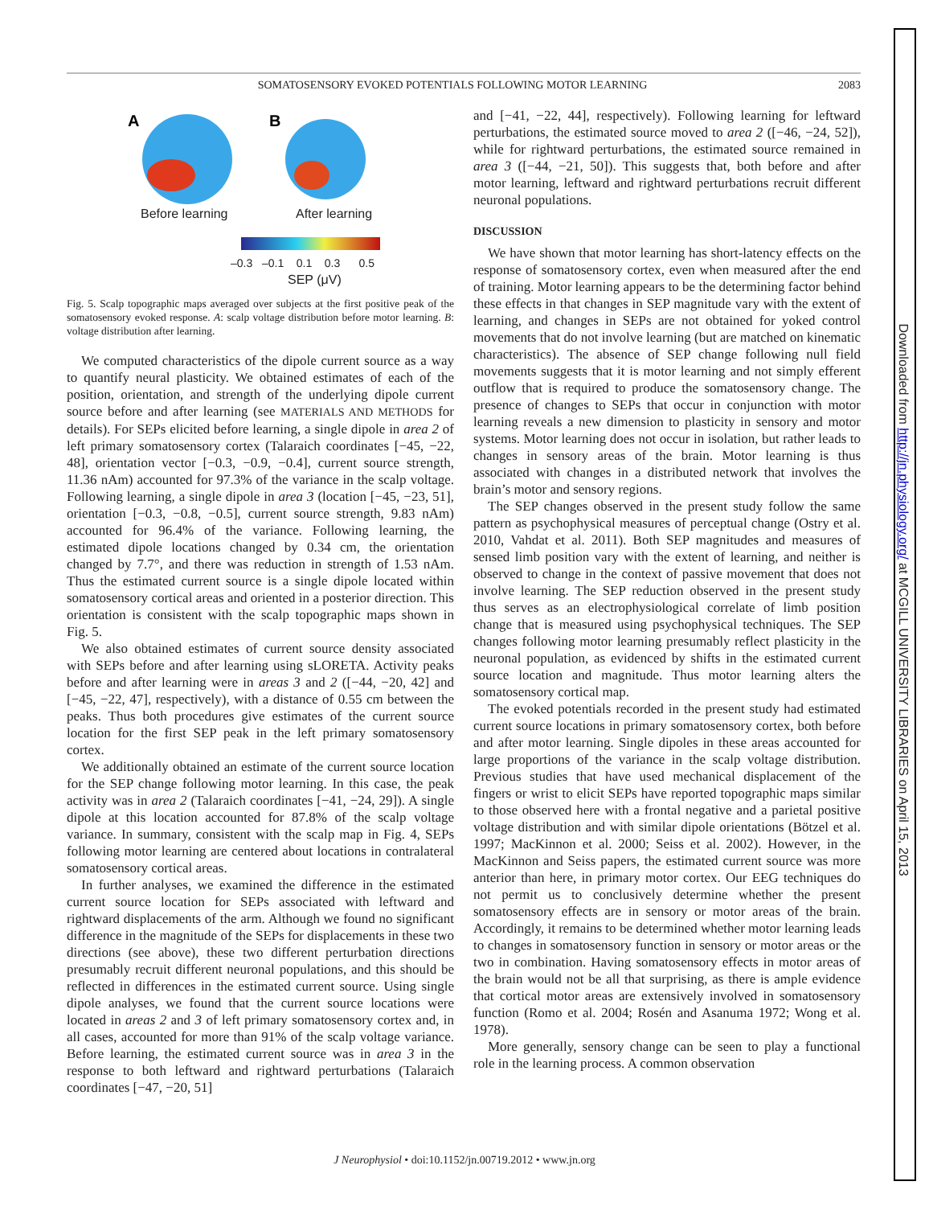2083
SOMATOSENSORY EVOKED POTENTIALS FOLLOWING MOTOR LEARNING
A
B
Before learning After learning
–0.3 –0.1 0.1 0.3 0.5
SEP (μV)
Fig. 5. Scalp topographic maps averaged over subjects at the first positive peak of the somatosensory evoked response. A: scalp voltage distribution before motor learning. B: voltage distribution after learning.
We computed characteristics of the dipole current source as a way to quantify neural plasticity. We obtained estimates of each of the position, orientation, and strength of the underlying dipole current source before and after learning (see MATERIALS AND METHODS for details). For SEPs elicited before learning, a single dipole in area 2 of left primary somatosensory cortex (Talaraich coordinates [−45, −22, 48], orientation vector [−0.3, −0.9, −0.4], current source strength, 11.36 nAm) accounted for 97.3% of the variance in the scalp voltage. Following learning, a single dipole in area 3 (location [−45, −23, 51], orientation [−0.3, −0.8, −0.5], current source strength, 9.83 nAm) accounted for 96.4% of the variance. Following learning, the estimated dipole locations changed by 0.34 cm, the orientation changed by 7.7°, and there was reduction in strength of 1.53 nAm. Thus the estimated current source is a single dipole located within somatosensory cortical areas and oriented in a posterior direction. This orientation is consistent with the scalp topographic maps shown in Fig. 5.
We also obtained estimates of current source density associated with SEPs before and after learning using sLORETA. Activity peaks before and after learning were in areas 3 and 2 ([−44, −20, 42] and [−45, −22, 47], respectively), with a distance of 0.55 cm between the peaks. Thus both procedures give estimates of the current source location for the first SEP peak in the left primary somatosensory cortex.
We additionally obtained an estimate of the current source location for the SEP change following motor learning. In this case, the peak activity was in area 2 (Talaraich coordinates [−41, −24, 29]). A single dipole at this location accounted for 87.8% of the scalp voltage variance. In summary, consistent with the scalp map in Fig. 4, SEPs following motor learning are centered about locations in contralateral somatosensory cortical areas.
In further analyses, we examined the difference in the estimated current source location for SEPs associated with leftward and rightward displacements of the arm. Although we found no significant difference in the magnitude of the SEPs for displacements in these two directions (see above), these two different perturbation directions presumably recruit different neuronal populations, and this should be reflected in differences in the estimated current source. Using single dipole analyses, we found that the current source locations were located in areas 2 and 3 of left primary somatosensory cortex and, in all cases, accounted for more than 91% of the scalp voltage variance. Before learning, the estimated current source was in area 3 in the response to both leftward and rightward perturbations (Talaraich coordinates [−47, −20, 51]
and [−41, −22, 44], respectively). Following learning for leftward perturbations, the estimated source moved to area 2 ([−46, −24, 52]), while for rightward perturbations, the estimated source remained in area 3 ([−44, −21, 50]). This suggests that, both before and after motor learning, leftward and rightward perturbations recruit different neuronal populations.
DISCUSSION
We have shown that motor learning has short-latency effects on the response of somatosensory cortex, even when measured after the end of training. Motor learning appears to be the determining factor behind these effects in that changes in SEP magnitude vary with the extent of learning, and changes in SEPs are not obtained for yoked control movements that do not involve learning (but are matched on kinematic characteristics). The absence of SEP change following null field movements suggests that it is motor learning and not simply efferent outflow that is required to produce the somatosensory change. The presence of changes to SEPs that occur in conjunction with motor learning reveals a new dimension to plasticity in sensory and motor systems. Motor learning does not occur in isolation, but rather leads to changes in sensory areas of the brain. Motor learning is thus associated with changes in a distributed network that involves the brain’s motor and sensory regions.
The SEP changes observed in the present study follow the same pattern as psychophysical measures of perceptual change (Ostry et al. 2010, Vahdat et al. 2011). Both SEP magnitudes and measures of sensed limb position vary with the extent of learning, and neither is observed to change in the context of passive movement that does not involve learning. The SEP reduction observed in the present study thus serves as an electrophysiological correlate of limb position change that is measured using psychophysical techniques. The SEP changes following motor learning presumably reflect plasticity in the neuronal population, as evidenced by shifts in the estimated current source location and magnitude. Thus motor learning alters the somatosensory cortical map.
The evoked potentials recorded in the present study had estimated current source locations in primary somatosensory cortex, both before and after motor learning. Single dipoles in these areas accounted for large proportions of the variance in the scalp voltage distribution. Previous studies that have used mechanical displacement of the fingers or wrist to elicit SEPs have reported topographic maps similar to those observed here with a frontal negative and a parietal positive voltage distribution and with similar dipole orientations (Bötzel et al. 1997; MacKinnon et al. 2000; Seiss et al. 2002). However, in the MacKinnon and Seiss papers, the estimated current source was more anterior than here, in primary motor cortex. Our EEG techniques do not permit us to conclusively determine whether the present somatosensory effects are in sensory or motor areas of the brain. Accordingly, it remains to be determined whether motor learning leads to changes in somatosensory function in sensory or motor areas or the two in combination. Having somatosensory effects in motor areas of the brain would not be all that surprising, as there is ample evidence that cortical motor areas are extensively involved in somatosensory function (Romo et al. 2004; Rosén and Asanuma 1972; Wong et al. 1978).
More generally, sensory change can be seen to play a functional role in the learning process. A common observation
J Neurophysiol • doi:10.1152/jn.00719.2012 • www.jn.org
Downloaded from http://jn.physiology.org/ at MCGILL UNIVERSITY LIBRARIES on April 15, 2013